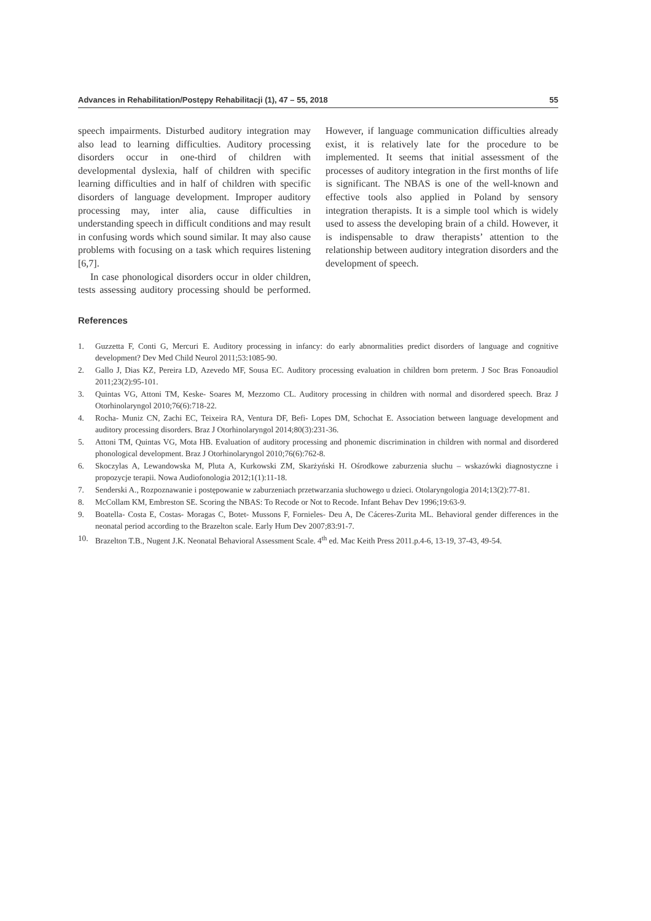Advances in Rehabilitation/Postępy Rehabilitacji (1), 47 – 55, 2018 55
speech impairments. Disturbed auditory integration may also lead to learning difficulties. Auditory processing disorders occur in one-third of children with developmental dyslexia, half of children with specific learning difficulties and in half of children with specific disorders of language development. Improper auditory processing may, inter alia, cause difficulties in understanding speech in difficult conditions and may result in confusing words which sound similar. It may also cause problems with focusing on a task which requires listening [6,7].
In case phonological disorders occur in older children, tests assessing auditory processing should be performed. However, if language communication difficulties already exist, it is relatively late for the procedure to be implemented. It seems that initial assessment of the processes of auditory integration in the first months of life is significant. The NBAS is one of the well-known and effective tools also applied in Poland by sensory integration therapists. It is a simple tool which is widely used to assess the developing brain of a child. However, it is indispensable to draw therapists’ attention to the relationship between auditory integration disorders and the development of speech.
References
1. Guzzetta F, Conti G, Mercuri E. Auditory processing in infancy: do early abnormalities predict disorders of language and cognitive development? Dev Med Child Neurol 2011;53:1085-90.
2. Gallo J, Dias KZ, Pereira LD, Azevedo MF, Sousa EC. Auditory processing evaluation in children born preterm. J Soc Bras Fonoaudiol 2011;23(2):95-101.
3. Quintas VG, Attoni TM, Keske- Soares M, Mezzomo CL. Auditory processing in children with normal and disordered speech. Braz J Otorhinolaryngol 2010;76(6):718-22.
4. Rocha- Muniz CN, Zachi EC, Teixeira RA, Ventura DF, Befi- Lopes DM, Schochat E. Association between language development and auditory processing disorders. Braz J Otorhinolaryngol 2014;80(3):231-36.
5. Attoni TM, Quintas VG, Mota HB. Evaluation of auditory processing and phonemic discrimination in children with normal and disordered phonological development. Braz J Otorhinolaryngol 2010;76(6):762-8.
6. Skoczylas A, Lewandowska M, Pluta A, Kurkowski ZM, Skarżyński H. Ośrodkowe zaburzenia słuchu – wskazówki diagnostyczne i propozycje terapii. Nowa Audiofonologia 2012;1(1):11-18.
7. Senderski A., Rozpoznawanie i postępowanie w zaburzeniach przetwarzania słuchowego u dzieci. Otolaryngologia 2014;13(2):77-81.
8. McCollam KM, Embreston SE. Scoring the NBAS: To Recode or Not to Recode. Infant Behav Dev 1996;19:63-9.
9. Boatella- Costa E, Costas- Moragas C, Botet- Mussons F, Fornieles- Deu A, De Cáceres-Zurita ML. Behavioral gender differences in the neonatal period according to the Brazelton scale. Early Hum Dev 2007;83:91-7.
10. Brazelton T.B., Nugent J.K. Neonatal Behavioral Assessment Scale. 4<sup>th</sup> ed. Mac Keith Press 2011.p.4-6, 13-19, 37-43, 49-54.